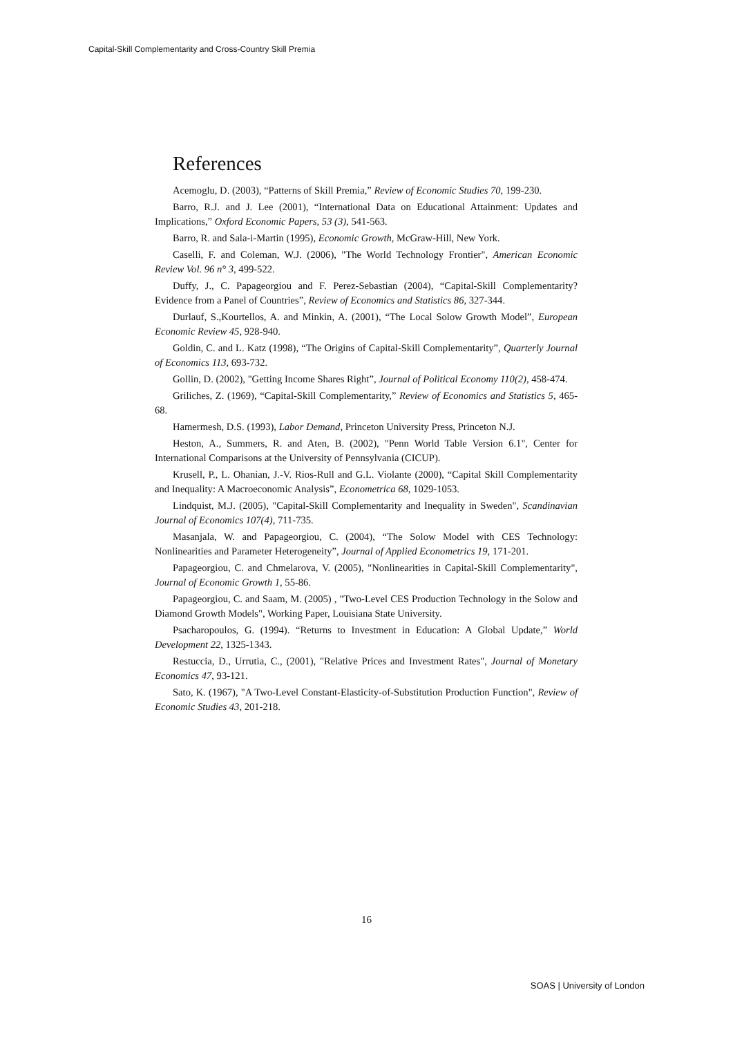Capital-Skill Complementarity and Cross-Country Skill Premia
References
Acemoglu, D. (2003), “Patterns of Skill Premia,” Review of Economic Studies 70, 199-230.
Barro, R.J. and J. Lee (2001), “International Data on Educational Attainment: Updates and Implications,” Oxford Economic Papers, 53 (3), 541-563.
Barro, R. and Sala-i-Martin (1995), Economic Growth, McGraw-Hill, New York.
Caselli, F. and Coleman, W.J. (2006), "The World Technology Frontier", American Economic Review Vol. 96 n° 3, 499-522.
Duffy, J., C. Papageorgiou and F. Perez-Sebastian (2004), “Capital-Skill Complementarity? Evidence from a Panel of Countries”, Review of Economics and Statistics 86, 327-344.
Durlauf, S.,Kourtellos, A. and Minkin, A. (2001), “The Local Solow Growth Model”, European Economic Review 45, 928-940.
Goldin, C. and L. Katz (1998), “The Origins of Capital-Skill Complementarity”, Quarterly Journal of Economics 113, 693-732.
Gollin, D. (2002), "Getting Income Shares Right”, Journal of Political Economy 110(2), 458-474.
Griliches, Z. (1969), “Capital-Skill Complementarity,” Review of Economics and Statistics 5, 465-68.
Hamermesh, D.S. (1993), Labor Demand, Princeton University Press, Princeton N.J.
Heston, A., Summers, R. and Aten, B. (2002), "Penn World Table Version 6.1", Center for International Comparisons at the University of Pennsylvania (CICUP).
Krusell, P., L. Ohanian, J.-V. Rios-Rull and G.L. Violante (2000), “Capital Skill Complementarity and Inequality: A Macroeconomic Analysis”, Econometrica 68, 1029-1053.
Lindquist, M.J. (2005), "Capital-Skill Complementarity and Inequality in Sweden", Scandinavian Journal of Economics 107(4), 711-735.
Masanjala, W. and Papageorgiou, C. (2004), “The Solow Model with CES Technology: Nonlinearities and Parameter Heterogeneity”, Journal of Applied Econometrics 19, 171-201.
Papageorgiou, C. and Chmelarova, V. (2005), "Nonlinearities in Capital-Skill Complementarity", Journal of Economic Growth 1, 55-86.
Papageorgiou, C. and Saam, M. (2005) , "Two-Level CES Production Technology in the Solow and Diamond Growth Models", Working Paper, Louisiana State University.
Psacharopoulos, G. (1994). “Returns to Investment in Education: A Global Update,” World Development 22, 1325-1343.
Restuccia, D., Urrutia, C., (2001), "Relative Prices and Investment Rates", Journal of Monetary Economics 47, 93-121.
Sato, K. (1967), "A Two-Level Constant-Elasticity-of-Substitution Production Function", Review of Economic Studies 43, 201-218.
16
SOAS | University of London